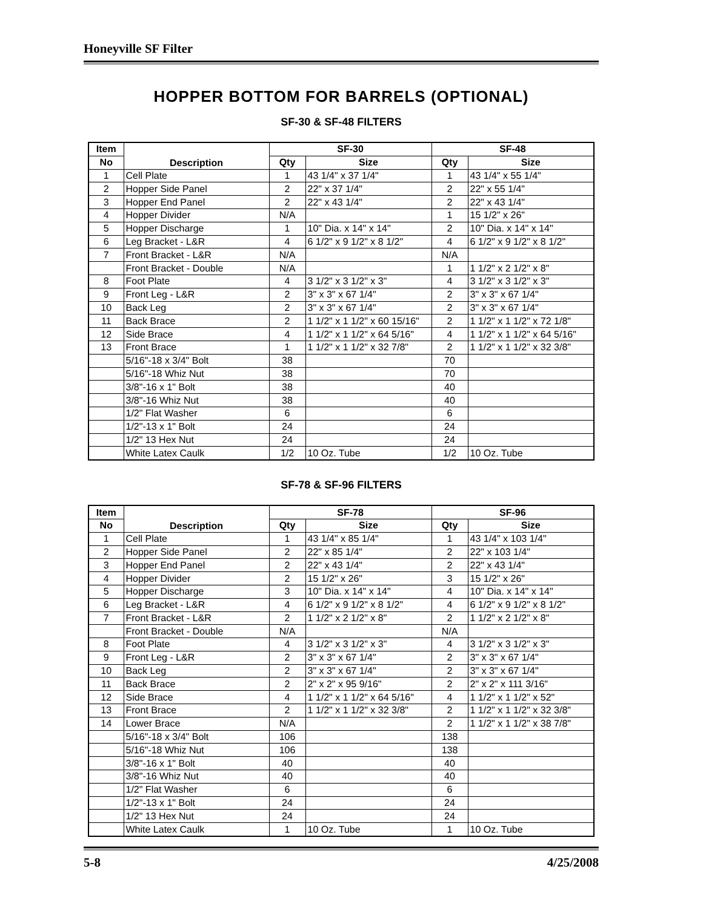Honeyville SF Filter
HOPPER BOTTOM FOR BARRELS (OPTIONAL)
SF-30 & SF-48 FILTERS
| Item | Description | SF-30 | | SF-48 | |
| --- | --- | --- | --- | --- | --- |
| No | | Qty | Size | Qty | Size |
| 1 | Cell Plate | 1 | 43 1/4" x 37 1/4" | 1 | 43 1/4" x 55 1/4" |
| 2 | Hopper Side Panel | 2 | 22" x 37 1/4" | 2 | 22" x 55 1/4" |
| 3 | Hopper End Panel | 2 | 22" x 43 1/4" | 2 | 22" x 43 1/4" |
| 4 | Hopper Divider | N/A | | 1 | 15 1/2" x 26" |
| 5 | Hopper Discharge | 1 | 10" Dia. x 14" x 14" | 2 | 10" Dia. x 14" x 14" |
| 6 | Leg Bracket - L&R | 4 | 6 1/2" x 9 1/2" x 8 1/2" | 4 | 6 1/2" x 9 1/2" x 8 1/2" |
| 7 | Front Bracket - L&R | N/A | | N/A | |
| | Front Bracket - Double | N/A | | 1 | 1 1/2" x 2 1/2" x 8" |
| 8 | Foot Plate | 4 | 3 1/2" x 3 1/2" x 3" | 4 | 3 1/2" x 3 1/2" x 3" |
| 9 | Front Leg - L&R | 2 | 3" x 3" x 67 1/4" | 2 | 3" x 3" x 67 1/4" |
| 10 | Back Leg | 2 | 3" x 3" x 67 1/4" | 2 | 3" x 3" x 67 1/4" |
| 11 | Back Brace | 2 | 1 1/2" x 1 1/2" x 60 15/16" | 2 | 1 1/2" x 1 1/2" x 72 1/8" |
| 12 | Side Brace | 4 | 1 1/2" x 1 1/2" x 64 5/16" | 4 | 1 1/2" x 1 1/2" x 64 5/16" |
| 13 | Front Brace | 1 | 1 1/2" x 1 1/2" x 32 7/8" | 2 | 1 1/2" x 1 1/2" x 32 3/8" |
| | 5/16"-18 x 3/4" Bolt | 38 | | 70 | |
| | 5/16"-18 Whiz Nut | 38 | | 70 | |
| | 3/8"-16 x 1" Bolt | 38 | | 40 | |
| | 3/8"-16 Whiz Nut | 38 | | 40 | |
| | 1/2" Flat Washer | 6 | | 6 | |
| | 1/2"-13 x 1" Bolt | 24 | | 24 | |
| | 1/2" 13 Hex Nut | 24 | | 24 | |
| | White Latex Caulk | 1/2 | 10 Oz. Tube | 1/2 | 10 Oz. Tube |
SF-78 & SF-96 FILTERS
| Item | Description | SF-78 | | SF-96 | |
| --- | --- | --- | --- | --- | --- |
| No | | Qty | Size | Qty | Size |
| 1 | Cell Plate | 1 | 43 1/4" x 85 1/4" | 1 | 43 1/4" x 103 1/4" |
| 2 | Hopper Side Panel | 2 | 22" x 85 1/4" | 2 | 22" x 103 1/4" |
| 3 | Hopper End Panel | 2 | 22" x 43 1/4" | 2 | 22" x 43 1/4" |
| 4 | Hopper Divider | 2 | 15 1/2" x 26" | 3 | 15 1/2" x 26" |
| 5 | Hopper Discharge | 3 | 10" Dia. x 14" x 14" | 4 | 10" Dia. x 14" x 14" |
| 6 | Leg Bracket - L&R | 4 | 6 1/2" x 9 1/2" x 8 1/2" | 4 | 6 1/2" x 9 1/2" x 8 1/2" |
| 7 | Front Bracket - L&R | 2 | 1 1/2" x 2 1/2" x 8" | 2 | 1 1/2" x 2 1/2" x 8" |
| | Front Bracket - Double | N/A | | N/A | |
| 8 | Foot Plate | 4 | 3 1/2" x 3 1/2" x 3" | 4 | 3 1/2" x 3 1/2" x 3" |
| 9 | Front Leg - L&R | 2 | 3" x 3" x 67 1/4" | 2 | 3" x 3" x 67 1/4" |
| 10 | Back Leg | 2 | 3" x 3" x 67 1/4" | 2 | 3" x 3" x 67 1/4" |
| 11 | Back Brace | 2 | 2" x 2" x 95 9/16" | 2 | 2" x 2" x 111 3/16" |
| 12 | Side Brace | 4 | 1 1/2" x 1 1/2" x 64 5/16" | 4 | 1 1/2" x 1 1/2" x 52" |
| 13 | Front Brace | 2 | 1 1/2" x 1 1/2" x 32 3/8" | 2 | 1 1/2" x 1 1/2" x 32 3/8" |
| 14 | Lower Brace | N/A | | 2 | 1 1/2" x 1 1/2" x 38 7/8" |
| | 5/16"-18 x 3/4" Bolt | 106 | | 138 | |
| | 5/16"-18 Whiz Nut | 106 | | 138 | |
| | 3/8"-16 x 1" Bolt | 40 | | 40 | |
| | 3/8"-16 Whiz Nut | 40 | | 40 | |
| | 1/2" Flat Washer | 6 | | 6 | |
| | 1/2"-13 x 1" Bolt | 24 | | 24 | |
| | 1/2" 13 Hex Nut | 24 | | 24 | |
| | White Latex Caulk | 1 | 10 Oz. Tube | 1 | 10 Oz. Tube |
5-8 4/25/2008